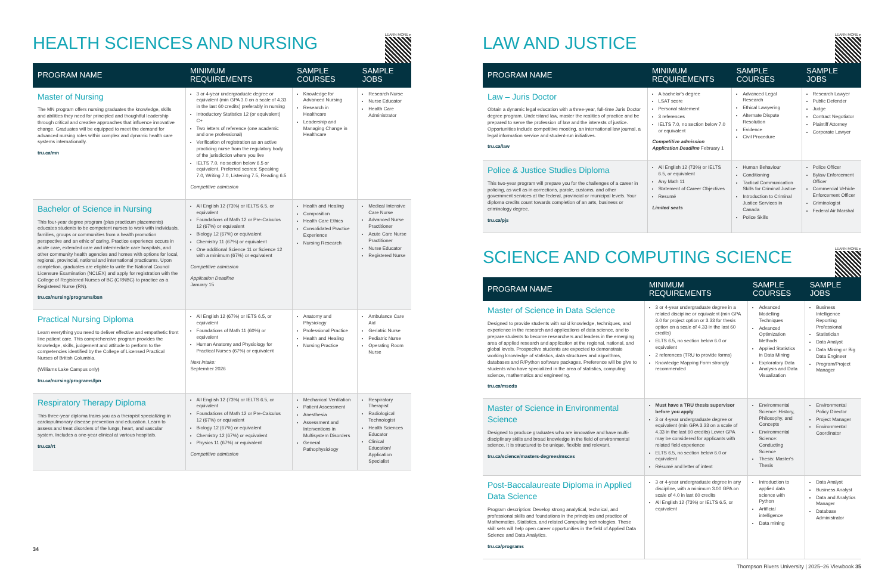HEALTH SCIENCES AND NURSING
LEARN MORE ▸
| PROGRAM NAME | MINIMUM REQUIREMENTS | SAMPLE COURSES | SAMPLE JOBS |
| --- | --- | --- | --- |
| Master of Nursing The MN program offers nursing graduates the knowledge, skills and abilities they need for principled and thoughtful leadership through critical and creative approaches that influence innovative change. Graduates will be equipped to meet the demand for advanced nursing roles within complex and dynamic health care systems internationally. tru.ca/mn | 3 or 4-year undergraduate degree or equivalent (min GPA 3.0 on a scale of 4.33 in the last 60 credits) preferably in nursing Introductory Statistics 12 (or equivalent) C+ Two letters of reference (one academic and one professional) Verification of registration as an active practicing nurse from the regulatory body of the jurisdiction where you live IELTS 7.0, no section below 6.5 or equivalent. Preferred scores: Speaking 7.0, Writing 7.0, Listening 7.5, Reading 6.5 Competitive admission | Knowledge for Advanced Nursing Research in Healthcare Leadership and Managing Change in Healthcare | Research Nurse Nurse Educator Health Care Administrator |
| Bachelor of Science in Nursing This four-year degree program (plus practicum placements) educates students to be competent nurses to work with individuals, families, groups or communities from a health promotion perspective and an ethic of caring. Practice experience occurs in acute care, extended care and intermediate care hospitals, and other community health agencies and homes with options for local, regional, provincial, national and international practicums. Upon completion, graduates are eligible to write the National Council Licensure Examination (NCLEX) and apply for registration with the College of Registered Nurses of BC (CRNBC) to practice as a Registered Nurse (RN). tru.ca/nursing/programs/bsn | All English 12 (73%) or IELTS 6.5, or equivalent Foundations of Math 12 or Pre-Calculus 12 (67%) or equivalent Biology 12 (67%) or equivalent Chemistry 11 (67%) or equivalent One additional Science 11 or Science 12 with a minimum (67%) or equivalent Competitive admission Application Deadline January 15 | Health and Healing Composition Health Care Ethics Consolidated Practice Experience Nursing Research | Medical Intensive Care Nurse Advanced Nurse Practitioner Acute Care Nurse Practitioner Nurse Educator Registered Nurse |
| Practical Nursing Diploma Learn everything you need to deliver effective and empathetic front line patient care. This comprehensive program provides the knowledge, skills, judgement and attitude to perform to the competencies identified by the College of Licensed Practical Nurses of British Columbia. (Williams Lake Campus only) tru.ca/nursing/programs/lpn | All English 12 (67%) or IETS 6.5, or equivalent Foundations of Math 11 (60%) or equivalent Human Anatomy and Physiology for Practical Nurses (67%) or equivalent Next intake: September 2026 | Anatomy and Physiology Professional Practice Health and Healing Nursing Practice | Ambulance Care Aid Geriatric Nurse Pediatric Nurse Operating Room Nurse |
| Respiratory Therapy Diploma This three-year diploma trains you as a therapist specializing in cardiopulmonary disease prevention and education. Learn to assess and treat disorders of the lungs, heart, and vascular system. Includes a one-year clinical at various hospitals. tru.ca/rt | All English 12 (73%) or IELTS 6.5, or equivalent Foundations of Math 12 or Pre-Calculus 12 (67%) or equivalent Biology 12 (67%) or equivalent Chemistry 12 (67%) or equivalent Physics 11 (67%) or equivalent Competitive admission | Mechanical Ventilation Patient Assessment Anesthesia Assessment and Interventions in Multisystem Disorders General Pathophysiology | Respiratory Therapist Radiological Technologist Health Sciences Educator Clinical Education/ Application Specialist |
34
LAW AND JUSTICE
LEARN MORE ▸
| PROGRAM NAME | MINIMUM REQUIREMENTS | SAMPLE COURSES | SAMPLE JOBS |
| --- | --- | --- | --- |
| Law – Juris Doctor Obtain a dynamic legal education with a three-year, full-time Juris Doctor degree program. Understand law, master the realities of practice and be prepared to serve the profession of law and the interests of justice. Opportunities include competitive mooting, an international law journal, a legal information service and student-run initiatives. tru.ca/law | A bachelor's degree LSAT score Personal statement 3 references IELTS 7.0, no section below 7.0 or equivalent Competitive admission Application Deadline February 1 | Advanced Legal Research Ethical Lawyering Alternate Dispute Resolution Evidence Civil Procedure | Research Lawyer Public Defender Judge Contract Negotiator Plaintiff Attorney Corporate Lawyer |
| Police & Justice Studies Diploma This two-year program will prepare you for the challenges of a career in policing, as well as in corrections, parole, customs, and other government services at the federal, provincial or municipal levels. Your diploma credits count towards completion of an arts, business or criminology degree. tru.ca/pjs | All English 12 (73%) or IELTS 6.5, or equivalent Any Math 11 Statement of Career Objectives Resumé Limited seats | Human Behaviour Conditioning Tactical Communication Skills for Criminal Justice Introduction to Criminal Justice Services in Canada Police Skills | Police Officer Bylaw Enforcement Officer Commercial Vehicle Enforcement Officer Criminologist Federal Air Marshal |
SCIENCE AND COMPUTING SCIENCE
LEARN MORE ▸
| PROGRAM NAME | MINIMUM REQUIREMENTS | SAMPLE COURSES | SAMPLE JOBS |
| --- | --- | --- | --- |
| Master of Science in Data Science Designed to provide students with solid knowledge, techniques, and experience in the research and applications of data science, and to prepare students to become researchers and leaders in the emerging area of applied research and application at the regional, national, and global levels. Prospective students are expected to demonstrate working knowledge of statistics, data structures and algorithms, databases and R/Python software packages. Preference will be give to students who have specialized in the area of statistics, computing science, mathematics and engineering. tru.ca/mscds | 3 or 4-year undergraduate degree in a related discipline or equivalent (min GPA 3.0 for project option or 3.33 for thesis option on a scale of 4.33 in the last 60 credits) ELTS 6.5, no section below 6.0 or equivalent 2 references (TRU to provide forms) Knowledge Mapping Form strongly recommended | Advanced Modelling Techniques Advanced Optimization Methods Applied Statistics in Data Mining Exploratory Data Analysis and Data Visualization | Business Intelligence Reporting Professional Statistician Data Analyst Data Mining or Big Data Engineer Program/Project Manager |
| Master of Science in Environmental Science Designed to produce graduates who are innovative and have multi-disciplinary skills and broad knowledge in the field of environmental science. It is structured to be unique, flexible and relevant. tru.ca/science/masters-degrees/msces | Must have a TRU thesis supervisor before you apply 3 or 4-year undergraduate degree or equivalent (min GPA 3.33 on a scale of 4.33 in the last 60 credits) Lower GPA may be considered for applicants with related field experience ELTS 6.5, no section below 6.0 or equivalent Résumé and letter of intent | Environmental Science: History, Philosophy, and Concepts Environmental Science: Conducting Science Thesis: Master's Thesis | Environmental Policy Director Project Manager Environmental Coordinator |
| Post-Baccalaureate Diploma in Applied Data Science Program description: Develop strong analytical, technical, and professional skills and foundations in the principles and practice of Mathematics, Statistics, and related Computing technologies. These skill sets will help open career opportunities in the field of Applied Data Science and Data Analytics. tru.ca/programs | 3 or 4-year undergraduate degree in any discipline, with a minimum 3.00 GPA on scale of 4.0 in last 60 credits All English 12 (73%) or IELTS 6.5, or equivalent | Introduction to applied data science with Python Artificial intelligence Data mining | Data Analyst Business Analyst Data and Analytics Manager Database Administrator |
Thompson Rivers University | 2025–26 Viewbook 35